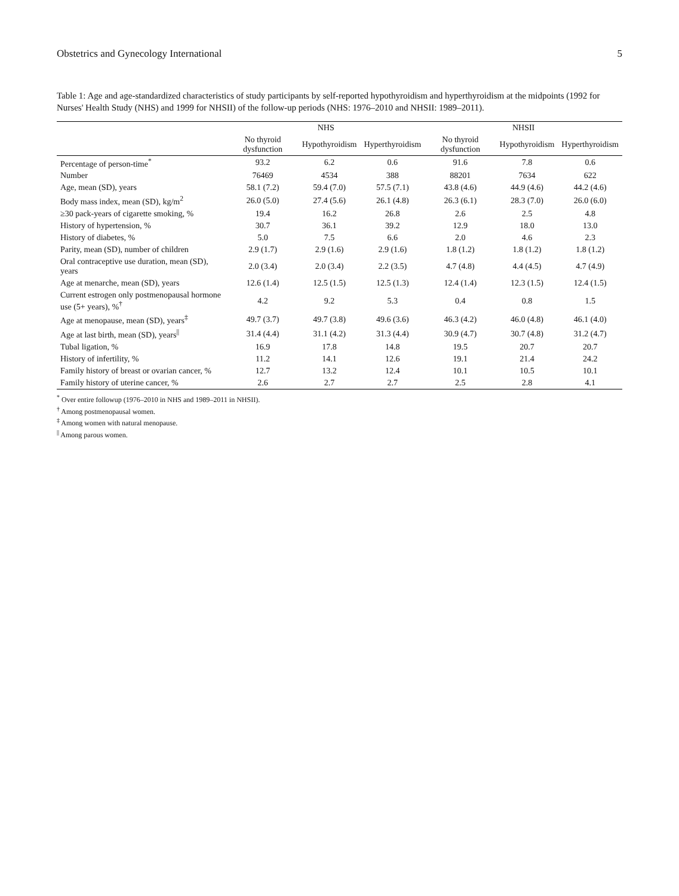Obstetrics and Gynecology International 5
Table 1: Age and age-standardized characteristics of study participants by self-reported hypothyroidism and hyperthyroidism at the midpoints (1992 for Nurses' Health Study (NHS) and 1999 for NHSII) of the follow-up periods (NHS: 1976–2010 and NHSII: 1989–2011).
| | NHS | | | NHSII | | |
| --- | --- | --- | --- | --- | --- | --- |
| | No thyroid dysfunction | Hypothyroidism | Hyperthyroidism | No thyroid dysfunction | Hypothyroidism | Hyperthyroidism |
| Percentage of person-time<sup>*</sup> | 93.2 | 6.2 | 0.6 | 91.6 | 7.8 | 0.6 |
| Number | 76469 | 4534 | 388 | 88201 | 7634 | 622 |
| Age, mean (SD), years | 58.1 (7.2) | 59.4 (7.0) | 57.5 (7.1) | 43.8 (4.6) | 44.9 (4.6) | 44.2 (4.6) |
| Body mass index, mean (SD), kg/m<sup>2</sup> | 26.0 (5.0) | 27.4 (5.6) | 26.1 (4.8) | 26.3 (6.1) | 28.3 (7.0) | 26.0 (6.0) |
| ≥30 pack-years of cigarette smoking, % | 19.4 | 16.2 | 26.8 | 2.6 | 2.5 | 4.8 |
| History of hypertension, % | 30.7 | 36.1 | 39.2 | 12.9 | 18.0 | 13.0 |
| History of diabetes, % | 5.0 | 7.5 | 6.6 | 2.0 | 4.6 | 2.3 |
| Parity, mean (SD), number of children | 2.9 (1.7) | 2.9 (1.6) | 2.9 (1.6) | 1.8 (1.2) | 1.8 (1.2) | 1.8 (1.2) |
| Oral contraceptive use duration, mean (SD), years | 2.0 (3.4) | 2.0 (3.4) | 2.2 (3.5) | 4.7 (4.8) | 4.4 (4.5) | 4.7 (4.9) |
| Age at menarche, mean (SD), years | 12.6 (1.4) | 12.5 (1.5) | 12.5 (1.3) | 12.4 (1.4) | 12.3 (1.5) | 12.4 (1.5) |
| Current estrogen only postmenopausal hormone use (5+ years), %<sup>†</sup> | 4.2 | 9.2 | 5.3 | 0.4 | 0.8 | 1.5 |
| Age at menopause, mean (SD), years<sup>‡</sup> | 49.7 (3.7) | 49.7 (3.8) | 49.6 (3.6) | 46.3 (4.2) | 46.0 (4.8) | 46.1 (4.0) |
| Age at last birth, mean (SD), years<sup>//</sup> | 31.4 (4.4) | 31.1 (4.2) | 31.3 (4.4) | 30.9 (4.7) | 30.7 (4.8) | 31.2 (4.7) |
| Tubal ligation, % | 16.9 | 17.8 | 14.8 | 19.5 | 20.7 | 20.7 |
| History of infertility, % | 11.2 | 14.1 | 12.6 | 19.1 | 21.4 | 24.2 |
| Family history of breast or ovarian cancer, % | 12.7 | 13.2 | 12.4 | 10.1 | 10.5 | 10.1 |
| Family history of uterine cancer, % | 2.6 | 2.7 | 2.7 | 2.5 | 2.8 | 4.1 |
<sup>*</sup> Over entire followup (1976–2010 in NHS and 1989–2011 in NHSII).
<sup>†</sup> Among postmenopausal women.
<sup>‡</sup> Among women with natural menopause.
<sup>||</sup> Among parous women.